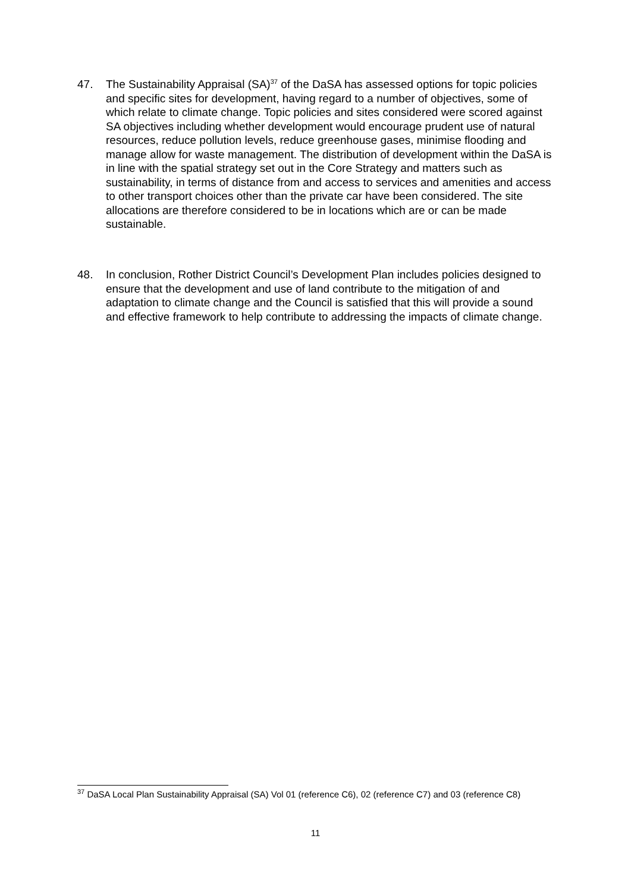47. The Sustainability Appraisal (SA)<sup>37</sup> of the DaSA has assessed options for topic policies and specific sites for development, having regard to a number of objectives, some of which relate to climate change. Topic policies and sites considered were scored against SA objectives including whether development would encourage prudent use of natural resources, reduce pollution levels, reduce greenhouse gases, minimise flooding and manage allow for waste management. The distribution of development within the DaSA is in line with the spatial strategy set out in the Core Strategy and matters such as sustainability, in terms of distance from and access to services and amenities and access to other transport choices other than the private car have been considered. The site allocations are therefore considered to be in locations which are or can be made sustainable.
48. In conclusion, Rother District Council’s Development Plan includes policies designed to ensure that the development and use of land contribute to the mitigation of and adaptation to climate change and the Council is satisfied that this will provide a sound and effective framework to help contribute to addressing the impacts of climate change.
<sup>37</sup> DaSA Local Plan Sustainability Appraisal (SA) Vol 01 (reference C6), 02 (reference C7) and 03 (reference C8)
11